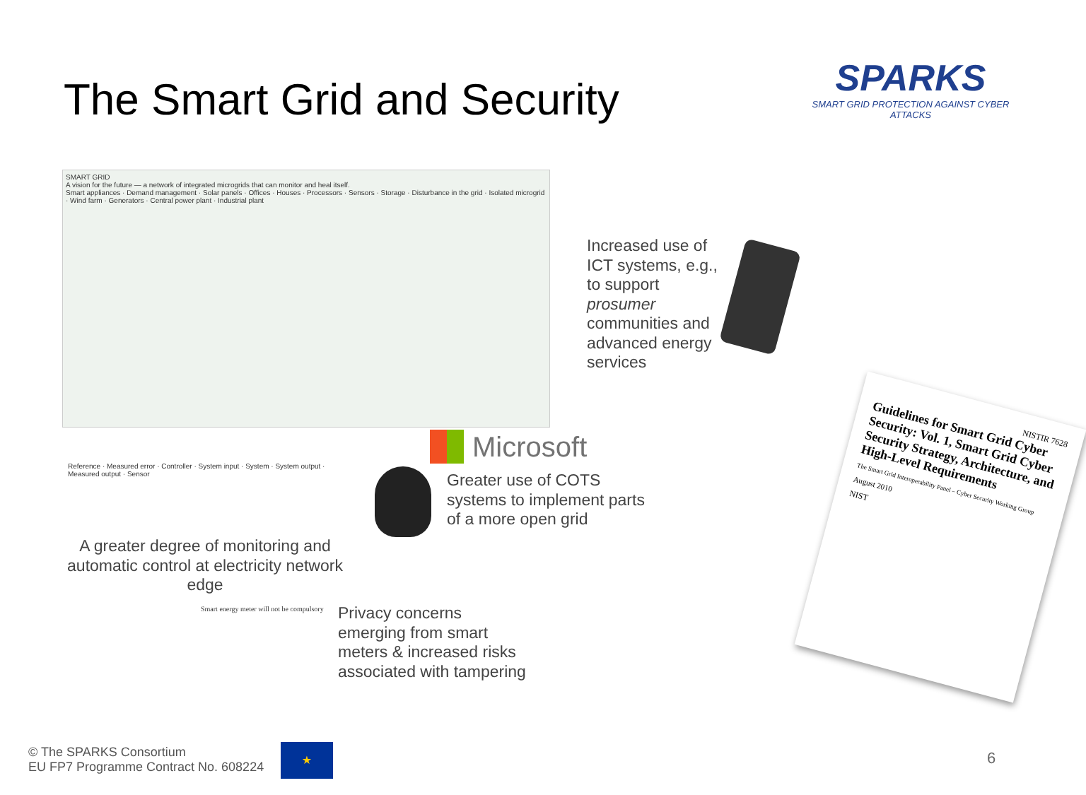The Smart Grid and Security
SPARKS
SMART GRID PROTECTION AGAINST CYBER ATTACKS
SMART GRID
A vision for the future — a network of integrated microgrids that can monitor and heal itself.
Smart appliances · Demand management · Solar panels · Offices · Houses · Processors · Sensors · Storage · Disturbance in the grid · Isolated microgrid · Wind farm · Generators · Central power plant · Industrial plant
Increased use of ICT systems, e.g., to support prosumer communities and advanced energy services
Reference · Measured error · Controller · System input · System · System output · Measured output · Sensor
A greater degree of monitoring and automatic control at electricity network edge
Microsoft
Greater use of COTS systems to implement parts of a more open grid
Smart energy meter will not be compulsory
Privacy concerns emerging from smart meters & increased risks associated with tampering
NISTIR 7628
Guidelines for Smart Grid Cyber Security: Vol. 1, Smart Grid Cyber Security Strategy, Architecture, and High-Level Requirements
The Smart Grid Interoperability Panel – Cyber Security Working Group
August 2010
NIST
© The SPARKS Consortium
EU FP7 Programme Contract No. 608224
★
6